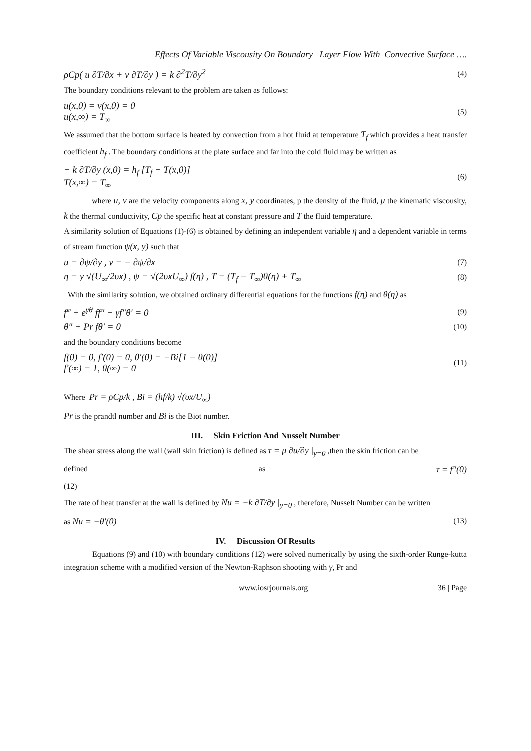Effects Of Variable Viscousity On Boundary Layer Flow With Convective Surface ….
ρCp( u ∂T/∂x + v ∂T/∂y ) = k ∂<sup>2</sup>T/∂y<sup>2</sup> (4)
The boundary conditions relevant to the problem are taken as follows:
u(x,0) = v(x,0) = 0
u(x,∞) = T<sub>∞</sub> (5)
We assumed that the bottom surface is heated by convection from a hot fluid at temperature T<sub>f</sub> which provides a heat transfer coefficient h<sub>f</sub> . The boundary conditions at the plate surface and far into the cold fluid may be written as
− k ∂T/∂y (x,0) = h<sub>f</sub> [T<sub>f</sub> − T(x,0)]
T(x,∞) = T<sub>∞</sub> (6)
where u, v are the velocity components along x, y coordinates, p the density of the fluid, μ the kinematic viscousity, k the thermal conductivity, Cp the specific heat at constant pressure and T the fluid temperature.
A similarity solution of Equations (1)-(6) is obtained by defining an independent variable η and a dependent variable in terms of stream function ψ(x, y) such that
u = ∂ψ/∂y , v = − ∂ψ/∂x (7)
η = y √(U<sub>∞</sub>/2υx) , ψ = √(2υxU<sub>∞</sub>) f(η) , T = (T<sub>f</sub> − T<sub>∞</sub>)θ(η) + T<sub>∞</sub> (8)
With the similarity solution, we obtained ordinary differential equations for the functions f(η) and θ(η) as
f‴ + e<sup>γθ</sup> ff″ − γf″θ′ = 0 (9)
θ″ + Pr fθ′ = 0 (10)
and the boundary conditions become
f(0) = 0, f′(0) = 0, θ′(0) = −Bi[1 − θ(0)]
f′(∞) = 1, θ(∞) = 0 (11)
Where Pr = ρCp/k , Bi = (hf/k) √(υx/U<sub>∞</sub>)
Pr is the prandtl number and Bi is the Biot number.
III. Skin Friction And Nusselt Number
The shear stress along the wall (wall skin friction) is defined as τ = μ ∂u/∂y |<sub>y=0</sub> ,then the skin friction can be
defined as τ = f″(0)
(12)
The rate of heat transfer at the wall is defined by Nu = −k ∂T/∂y |<sub>y=0</sub> , therefore, Nusselt Number can be written
as Nu = −θ′(0) (13)
IV. Discussion Of Results
Equations (9) and (10) with boundary conditions (12) were solved numerically by using the sixth-order Runge-kutta integration scheme with a modified version of the Newton-Raphson shooting with γ, Pr and
www.iosrjournals.org 36 | Page